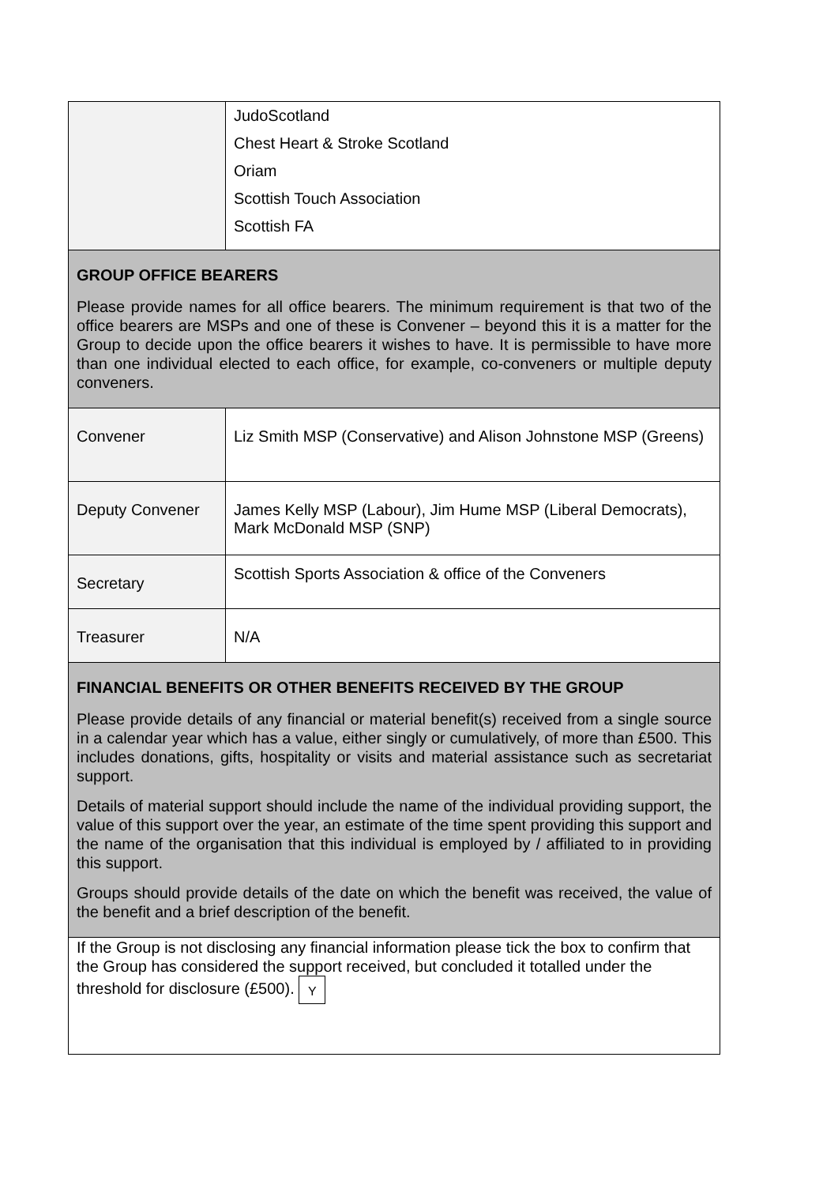| | JudoScotland Chest Heart & Stroke Scotland Oriam Scottish Touch Association Scottish FA |
| GROUP OFFICE BEARERS Please provide names for all office bearers. The minimum requirement is that two of the office bearers are MSPs and one of these is Convener – beyond this it is a matter for the Group to decide upon the office bearers it wishes to have. It is permissible to have more than one individual elected to each office, for example, co-conveners or multiple deputy conveners. | |
| Convener | Liz Smith MSP (Conservative) and Alison Johnstone MSP (Greens) |
| Deputy Convener | James Kelly MSP (Labour), Jim Hume MSP (Liberal Democrats), Mark McDonald MSP (SNP) |
| Secretary | Scottish Sports Association & office of the Conveners |
| Treasurer | N/A |
| FINANCIAL BENEFITS OR OTHER BENEFITS RECEIVED BY THE GROUP Please provide details of any financial or material benefit(s) received from a single source in a calendar year which has a value, either singly or cumulatively, of more than £500. This includes donations, gifts, hospitality or visits and material assistance such as secretariat support. Details of material support should include the name of the individual providing support, the value of this support over the year, an estimate of the time spent providing this support and the name of the organisation that this individual is employed by / affiliated to in providing this support. Groups should provide details of the date on which the benefit was received, the value of the benefit and a brief description of the benefit. | |
| If the Group is not disclosing any financial information please tick the box to confirm that the Group has considered the support received, but concluded it totalled under the threshold for disclosure (£500). Y | |